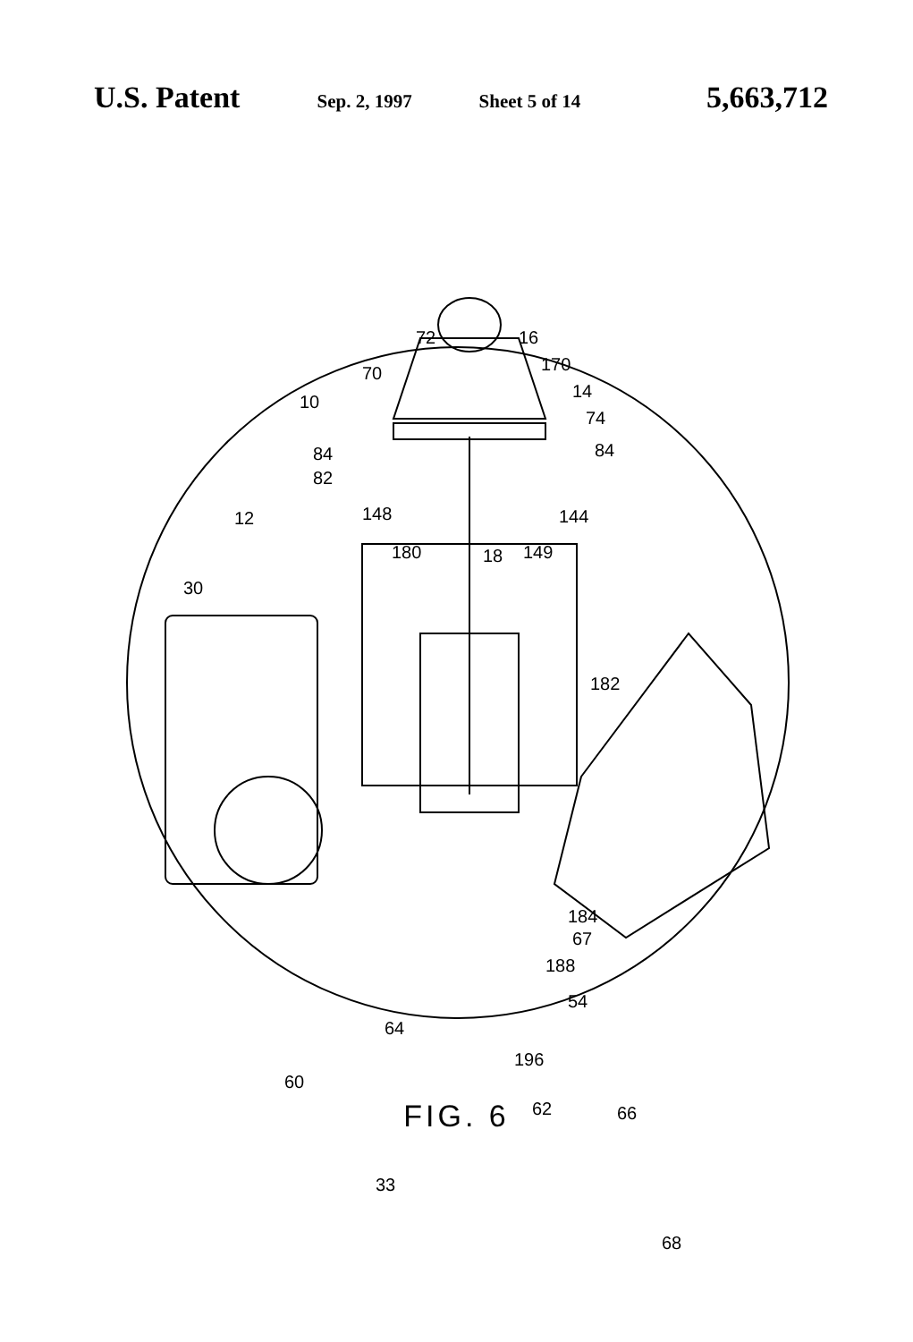U.S. Patent
Sep. 2, 1997 Sheet 5 of 14
5,663,712
72 16
170 70
14
10
74
84 84
82
148 144 12
180 149 18
30
182
184
67
188
54
64
196
60
62 66
33
68
FIG. 6